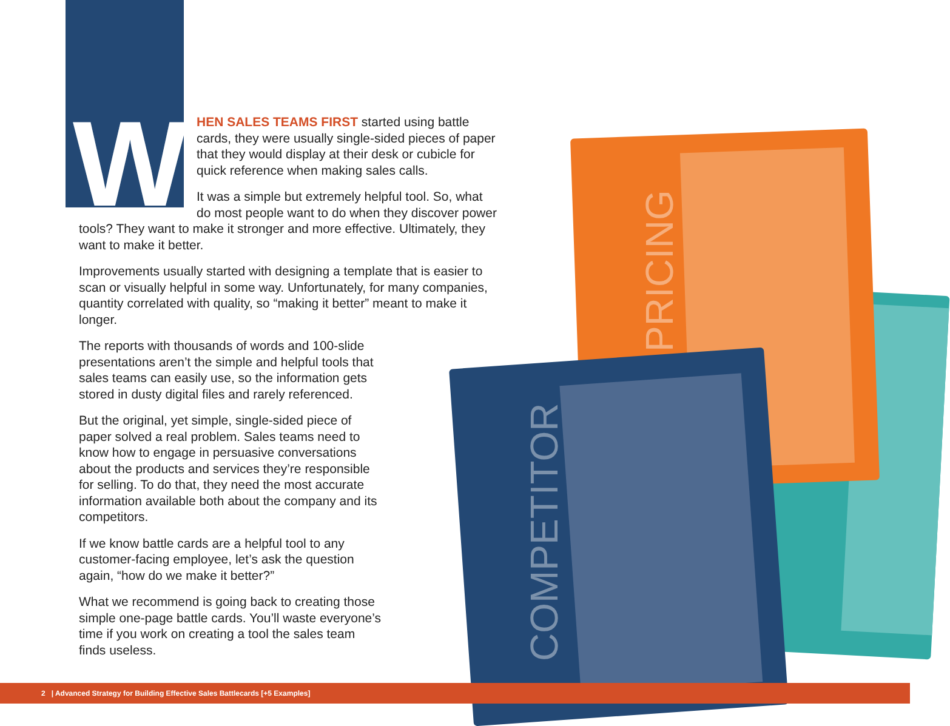PRICING
COMPETITOR
W
HEN SALES TEAMS FIRST started using battle cards, they were usually single-sided pieces of paper that they would display at their desk or cubicle for quick reference when making sales calls.
It was a simple but extremely helpful tool. So, what do most people want to do when they discover power
tools? They want to make it stronger and more effective. Ultimately, they want to make it better.
Improvements usually started with designing a template that is easier to scan or visually helpful in some way. Unfortunately, for many companies, quantity correlated with quality, so “making it better” meant to make it longer.
The reports with thousands of words and 100-slide presentations aren’t the simple and helpful tools that sales teams can easily use, so the information gets stored in dusty digital files and rarely referenced.
But the original, yet simple, single-sided piece of paper solved a real problem. Sales teams need to know how to engage in persuasive conversations about the products and services they’re responsible for selling. To do that, they need the most accurate information available both about the company and its competitors.
If we know battle cards are a helpful tool to any customer-facing employee, let’s ask the question again, “how do we make it better?”
What we recommend is going back to creating those simple one-page battle cards. You’ll waste everyone’s time if you work on creating a tool the sales team finds useless.
2 | Advanced Strategy for Building Effective Sales Battlecards [+5 Examples]